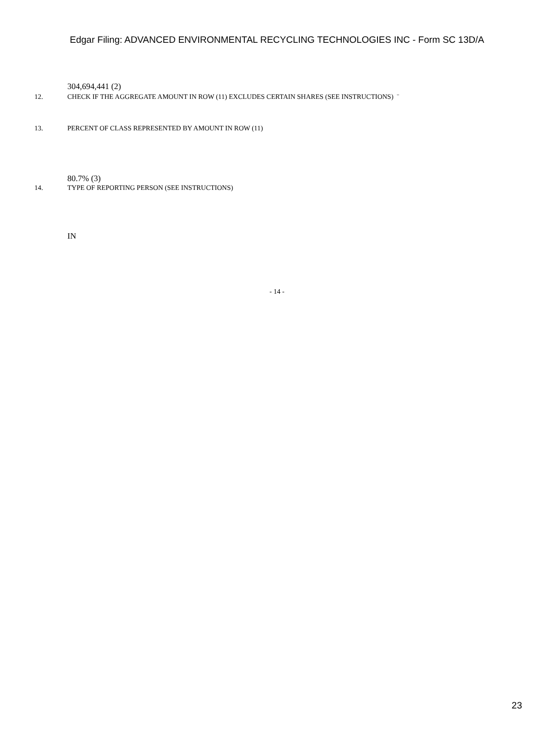Edgar Filing: ADVANCED ENVIRONMENTAL RECYCLING TECHNOLOGIES INC - Form SC 13D/A
304,694,441 (2)
12. CHECK IF THE AGGREGATE AMOUNT IN ROW (11) EXCLUDES CERTAIN SHARES (SEE INSTRUCTIONS) ¨
13. PERCENT OF CLASS REPRESENTED BY AMOUNT IN ROW (11)
80.7% (3)
14. TYPE OF REPORTING PERSON (SEE INSTRUCTIONS)
IN
- 14 -
23